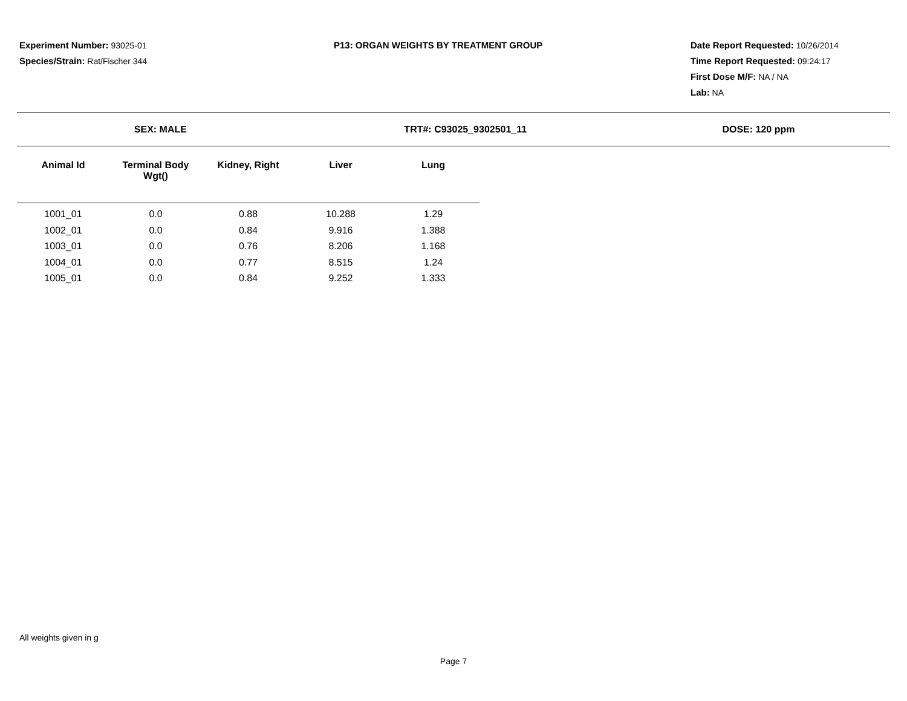Experiment Number: 93025-01
Species/Strain: Rat/Fischer 344
P13: ORGAN WEIGHTS BY TREATMENT GROUP Date Report Requested: 10/26/2014
Time Report Requested: 09:24:17
First Dose M/F: NA / NA
Lab: NA
SEX: MALE TRT#: C93025_9302501_11 DOSE: 120 ppm
| Animal Id | Terminal Body Wgt() | Kidney, Right | Liver | Lung |
| --- | --- | --- | --- | --- |
| 1001_01 | 0.0 | 0.88 | 10.288 | 1.29 |
| 1002_01 | 0.0 | 0.84 | 9.916 | 1.388 |
| 1003_01 | 0.0 | 0.76 | 8.206 | 1.168 |
| 1004_01 | 0.0 | 0.77 | 8.515 | 1.24 |
| 1005_01 | 0.0 | 0.84 | 9.252 | 1.333 |
All weights given in g
Page 7